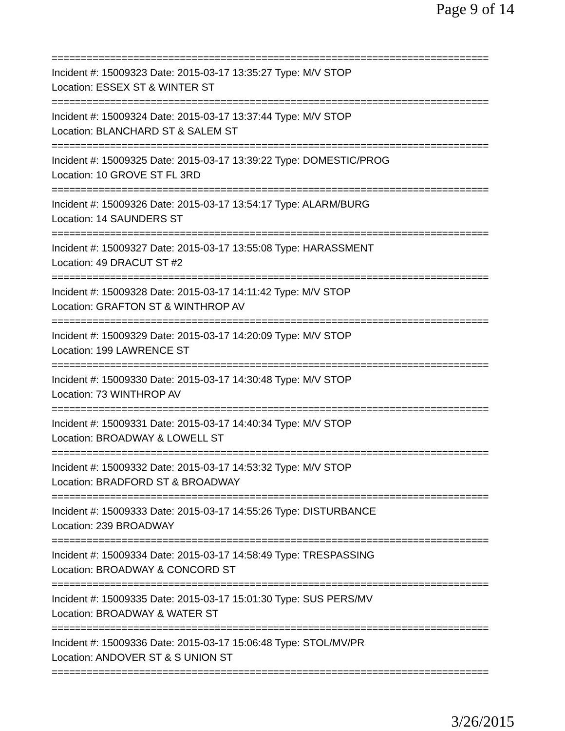Page 9 of 14
===========================================================================
Incident #: 15009323 Date: 2015-03-17 13:35:27 Type: M/V STOP
Location: ESSEX ST & WINTER ST
===========================================================================
Incident #: 15009324 Date: 2015-03-17 13:37:44 Type: M/V STOP
Location: BLANCHARD ST & SALEM ST
===========================================================================
Incident #: 15009325 Date: 2015-03-17 13:39:22 Type: DOMESTIC/PROG
Location: 10 GROVE ST FL 3RD
===========================================================================
Incident #: 15009326 Date: 2015-03-17 13:54:17 Type: ALARM/BURG
Location: 14 SAUNDERS ST
===========================================================================
Incident #: 15009327 Date: 2015-03-17 13:55:08 Type: HARASSMENT
Location: 49 DRACUT ST #2
===========================================================================
Incident #: 15009328 Date: 2015-03-17 14:11:42 Type: M/V STOP
Location: GRAFTON ST & WINTHROP AV
===========================================================================
Incident #: 15009329 Date: 2015-03-17 14:20:09 Type: M/V STOP
Location: 199 LAWRENCE ST
===========================================================================
Incident #: 15009330 Date: 2015-03-17 14:30:48 Type: M/V STOP
Location: 73 WINTHROP AV
===========================================================================
Incident #: 15009331 Date: 2015-03-17 14:40:34 Type: M/V STOP
Location: BROADWAY & LOWELL ST
===========================================================================
Incident #: 15009332 Date: 2015-03-17 14:53:32 Type: M/V STOP
Location: BRADFORD ST & BROADWAY
===========================================================================
Incident #: 15009333 Date: 2015-03-17 14:55:26 Type: DISTURBANCE
Location: 239 BROADWAY
===========================================================================
Incident #: 15009334 Date: 2015-03-17 14:58:49 Type: TRESPASSING
Location: BROADWAY & CONCORD ST
===========================================================================
Incident #: 15009335 Date: 2015-03-17 15:01:30 Type: SUS PERS/MV
Location: BROADWAY & WATER ST
===========================================================================
Incident #: 15009336 Date: 2015-03-17 15:06:48 Type: STOL/MV/PR
Location: ANDOVER ST & S UNION ST
===========================================================================
3/26/2015